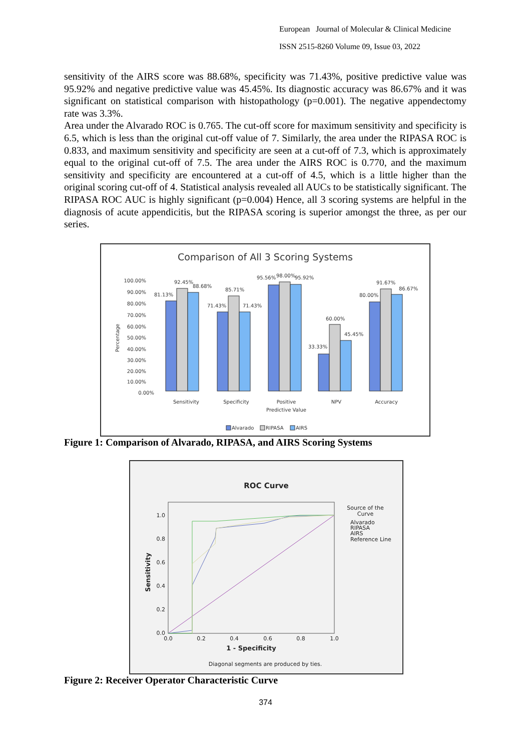European Journal of Molecular & Clinical Medicine
ISSN 2515-8260 Volume 09, Issue 03, 2022
sensitivity of the AIRS score was 88.68%, specificity was 71.43%, positive predictive value was 95.92% and negative predictive value was 45.45%. Its diagnostic accuracy was 86.67% and it was significant on statistical comparison with histopathology (p=0.001). The negative appendectomy rate was 3.3%.
Area under the Alvarado ROC is 0.765. The cut-off score for maximum sensitivity and specificity is 6.5, which is less than the original cut-off value of 7. Similarly, the area under the RIPASA ROC is 0.833, and maximum sensitivity and specificity are seen at a cut-off of 7.3, which is approximately equal to the original cut-off of 7.5. The area under the AIRS ROC is 0.770, and the maximum sensitivity and specificity are encountered at a cut-off of 4.5, which is a little higher than the original scoring cut-off of 4. Statistical analysis revealed all AUCs to be statistically significant. The RIPASA ROC AUC is highly significant (p=0.004) Hence, all 3 scoring systems are helpful in the diagnosis of acute appendicitis, but the RIPASA scoring is superior amongst the three, as per our series.
Comparison of All 3 Scoring Systems
Percentage
100.00%
90.00%
80.00%
70.00%
60.00%
50.00%
40.00%
30.00%
20.00%
10.00%
0.00%
81.13%
92.45%
88.68%
71.43%
85.71%
71.43%
95.56%
98.00%
95.92%
33.33%
60.00%
45.45%
80.00%
91.67%
86.67%
Sensitivity
Specificity
Positive
Predictive Value
NPV
Accuracy
Alvarado
RIPASA
AIRS
Figure 1: Comparison of Alvarado, RIPASA, and AIRS Scoring Systems
ROC Curve
1.0
0.8
0.6
0.4
0.2
0.0
0.0
0.2
0.4
0.6
0.8
1.0
1 - Specificity
Sensitivity
Source of the
Curve
Alvarado
RIPASA
AIRS
Reference Line
Diagonal segments are produced by ties.
Figure 2: Receiver Operator Characteristic Curve
374